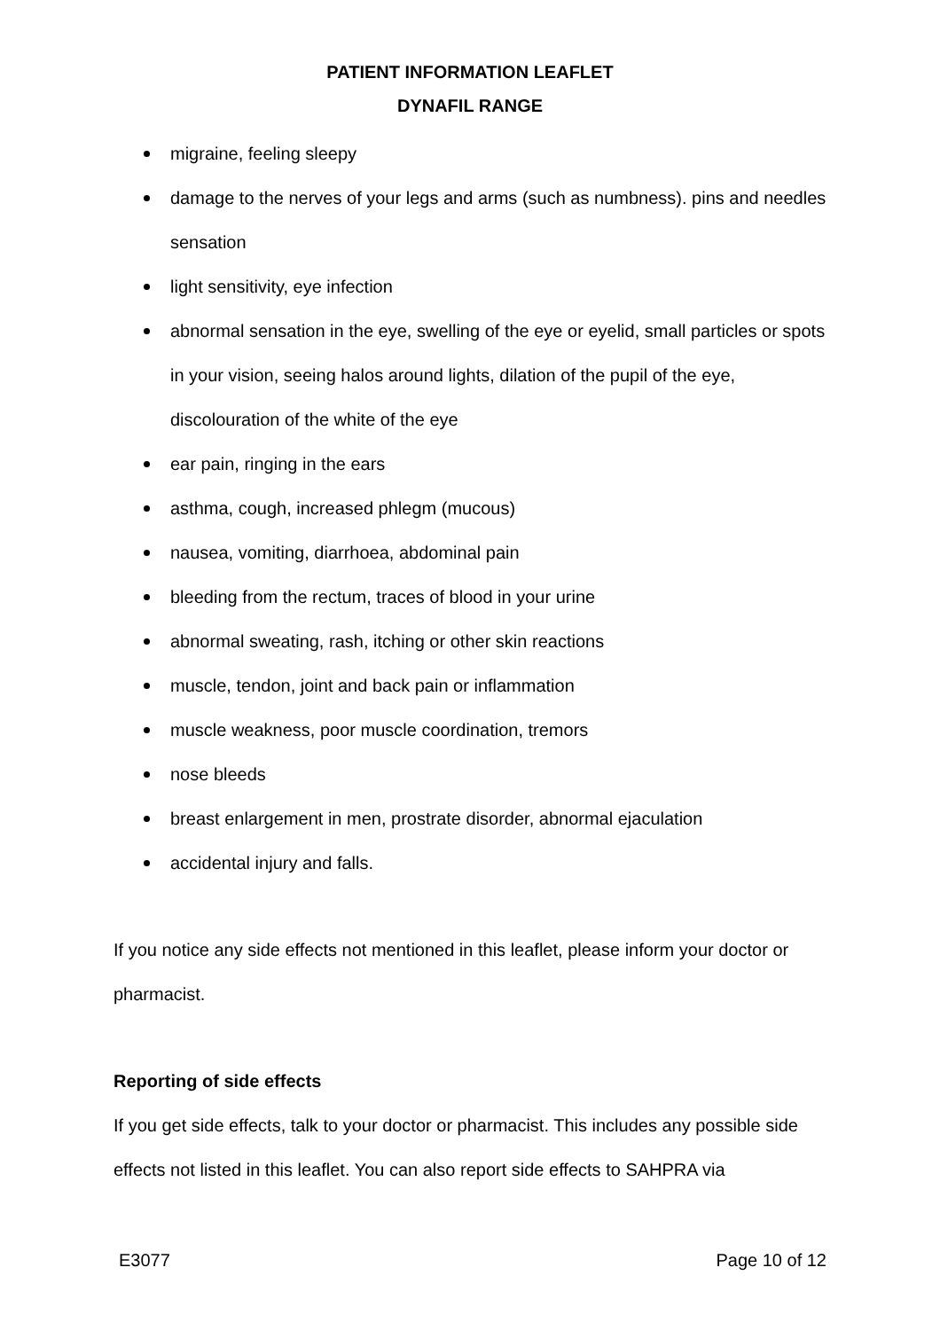PATIENT INFORMATION LEAFLET
DYNAFIL RANGE
migraine, feeling sleepy
damage to the nerves of your legs and arms (such as numbness). pins and needles sensation
light sensitivity, eye infection
abnormal sensation in the eye, swelling of the eye or eyelid, small particles or spots in your vision, seeing halos around lights, dilation of the pupil of the eye, discolouration of the white of the eye
ear pain, ringing in the ears
asthma, cough, increased phlegm (mucous)
nausea, vomiting, diarrhoea, abdominal pain
bleeding from the rectum, traces of blood in your urine
abnormal sweating, rash, itching or other skin reactions
muscle, tendon, joint and back pain or inflammation
muscle weakness, poor muscle coordination, tremors
nose bleeds
breast enlargement in men, prostrate disorder, abnormal ejaculation
accidental injury and falls.
If you notice any side effects not mentioned in this leaflet, please inform your doctor or pharmacist.
Reporting of side effects
If you get side effects, talk to your doctor or pharmacist. This includes any possible side effects not listed in this leaflet. You can also report side effects to SAHPRA via
E3077 Page 10 of 12